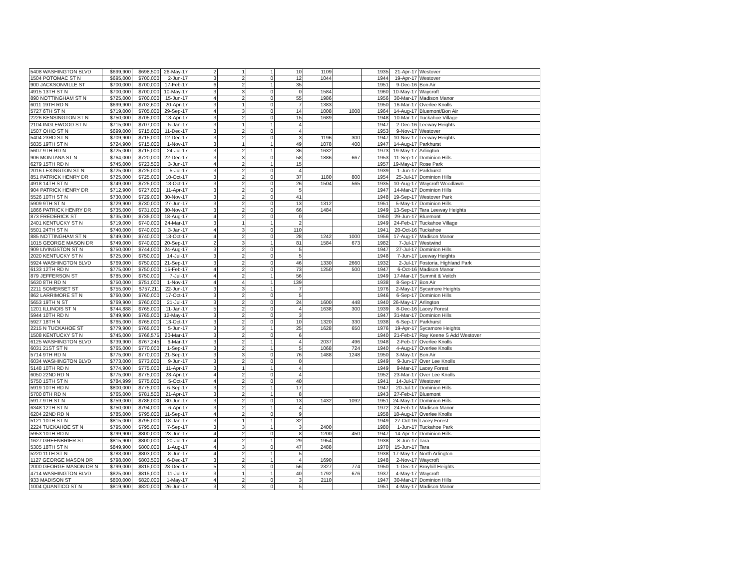| 5408 WASHINGTON BLVD | $699,900 | $698,500 | 26-May-17 | 2 | 1 | 1 | 10 | 1109 | | 1935 | 21-Apr-17 | Westover |
| 1504 POTOMAC ST N | $695,000 | $700,000 | 2-Jun-17 | 3 | 2 | 0 | 12 | 1044 | | 1944 | 19-Apr-17 | Westover |
| 900 JACKSONVILLE ST | $700,000 | $700,000 | 17-Feb-17 | 6 | 2 | 1 | 35 | | | 1951 | 9-Dec-16 | Bon Air |
| 4915 13TH ST N | $700,000 | $700,000 | 10-May-17 | 3 | 3 | 0 | 0 | 1584 | | 1960 | 10-May-17 | Waycroft |
| 890 NOTTINGHAM ST N | $725,000 | $700,000 | 15-Jun-17 | 4 | 2 | 0 | 55 | 1986 | | 1956 | 30-Mar-17 | Madison Manor |
| 6011 19TH RD N | $699,900 | $702,600 | 20-Apr-17 | 3 | 1 | 0 | 7 | 1383 | | 1950 | 16-Mar-17 | Overlee Knolls |
| 5727 6TH ST N | $719,000 | $705,000 | 29-Sep-17 | 4 | 3 | 0 | 14 | 1008 | 1008 | 1964 | 14-Aug-17 | Bluemont/Bon Air |
| 2226 KENSINGTON ST N | $750,000 | $705,000 | 13-Apr-17 | 3 | 2 | 0 | 15 | 1689 | | 1948 | 10-Mar-17 | Tuckahoe Village |
| 2104 INGLEWOOD ST N | $715,000 | $707,000 | 5-Jan-17 | 3 | 1 | 1 | 4 | | | 1947 | 2-Dec-16 | Leeway Heights |
| 1507 OHIO ST N | $699,000 | $715,000 | 11-Dec-17 | 3 | 2 | 0 | 4 | | | 1953 | 9-Nov-17 | Westover |
| 5404 23RD ST N | $709,900 | $715,000 | 12-Dec-17 | 3 | 2 | 0 | 3 | 1196 | 300 | 1947 | 10-Nov-17 | Leeway Heights |
| 5835 19TH ST N | $724,900 | $715,000 | 1-Nov-17 | 3 | 1 | 1 | 49 | 1078 | 400 | 1947 | 14-Aug-17 | Parkhurst |
| 5607 9TH RD N | $725,000 | $715,000 | 24-Jul-17 | 3 | 2 | 1 | 36 | 1632 | | 1973 | 19-May-17 | Arlington |
| 906 MONTANA ST N | $764,000 | $720,000 | 22-Dec-17 | 3 | 3 | 0 | 58 | 1886 | 667 | 1953 | 11-Sep-17 | Dominion Hills |
| 6279 15TH RD N | $745,000 | $723,500 | 3-Jun-17 | 4 | 2 | 1 | 15 | | | 1957 | 19-May-17 | Rose Park |
| 2016 LEXINGTON ST N | $725,000 | $725,000 | 5-Jul-17 | 3 | 2 | 0 | 4 | | | 1939 | 1-Jun-17 | Parkhurst |
| 851 PATRICK HENRY DR | $725,000 | $725,000 | 10-Oct-17 | 3 | 2 | 0 | 37 | 1180 | 800 | 1954 | 25-Jul-17 | Dominion Hills |
| 4918 14TH ST N | $749,000 | $725,000 | 13-Oct-17 | 3 | 2 | 0 | 26 | 1504 | 565 | 1935 | 10-Aug-17 | Waycroft Woodlawn |
| 904 PATRICK HENRY DR | $712,900 | $727,000 | 11-Apr-17 | 3 | 2 | 0 | 5 | | | 1947 | 14-Mar-17 | Dominion Hills |
| 5526 10TH ST N | $730,000 | $729,000 | 30-Nov-17 | 3 | 2 | 0 | 41 | | | 1948 | 19-Sep-17 | Westover Park |
| 5909 9TH ST N | $729,900 | $730,000 | 27-Jun-17 | 3 | 2 | 0 | 13 | 1312 | | 1951 | 5-May-17 | Dominion Hills |
| 1866 PATRICK HENRY DR | $735,000 | $731,000 | 30-Nov-17 | 3 | 2 | 0 | 66 | 1484 | | 1949 | 13-Sep-17 | Tara Leeway Heights |
| 873 FREDERICK ST | $735,000 | $735,000 | 18-Aug-17 | 4 | 2 | 0 | 0 | | | 1950 | 29-Jun-17 | Bluemont |
| 2401 KENTUCKY ST N | $719,000 | $740,000 | 24-Mar-17 | 3 | 1 | 1 | 2 | | | 1949 | 24-Feb-17 | Tuckahoe Village |
| 5501 24TH ST N | $740,000 | $740,000 | 3-Jan-17 | 4 | 3 | 0 | 110 | | | 1941 | 20-Oct-16 | Tuckahoe |
| 885 NOTTINGHAM ST N | $749,000 | $740,000 | 13-Oct-17 | 4 | 2 | 0 | 28 | 1242 | 1000 | 1956 | 17-Aug-17 | Madison Manor |
| 1015 GEORGE MASON DR | $749,000 | $740,000 | 20-Sep-17 | 2 | 3 | 1 | 81 | 1584 | 673 | 1982 | 7-Jul-17 | Westwind |
| 909 LIVINGSTON ST N | $750,000 | $744,000 | 24-Aug-17 | 3 | 2 | 0 | 5 | | | 1947 | 27-Jul-17 | Dominion Hills |
| 2020 KENTUCKY ST N | $725,000 | $750,000 | 14-Jul-17 | 3 | 2 | 0 | 5 | | | 1948 | 7-Jun-17 | Leeway Heights |
| 5924 WASHINGTON BLVD | $769,000 | $750,000 | 21-Sep-17 | 3 | 2 | 0 | 46 | 1330 | 2660 | 1932 | 2-Jul-17 | Fostoria, Highland Park |
| 6133 12TH RD N | $775,000 | $750,000 | 15-Feb-17 | 4 | 2 | 0 | 73 | 1250 | 500 | 1947 | 6-Oct-16 | Madison Manor |
| 879 JEFFERSON ST | $785,000 | $750,000 | 7-Jul-17 | 4 | 2 | 1 | 56 | | | 1949 | 17-Mar-17 | Summit & Veitch |
| 5630 8TH RD N | $750,000 | $751,000 | 1-Nov-17 | 4 | 4 | 1 | 139 | | | 1938 | 8-Sep-17 | Bon Air |
| 2211 SOMERSET ST | $755,000 | $757,211 | 22-Jun-17 | 3 | 3 | 1 | 7 | | | 1976 | 2-May-17 | Sycamore Heights |
| 862 LARRIMORE ST N | $760,000 | $760,000 | 17-Oct-17 | 3 | 2 | 0 | 5 | | | 1946 | 6-Sep-17 | Dominion Hills |
| 5653 19TH N ST | $769,900 | $760,000 | 21-Jul-17 | 3 | 2 | 0 | 24 | 1600 | 448 | 1940 | 26-May-17 | Arlington |
| 1201 ILLINOIS ST N | $744,888 | $765,000 | 11-Jan-17 | 5 | 2 | 0 | 4 | 1638 | 300 | 1939 | 8-Dec-16 | Lacey Forest |
| 5944 10TH RD N | $749,900 | $765,000 | 12-May-17 | 3 | 2 | 0 | 3 | | | 1947 | 31-Mar-17 | Dominion Hills |
| 5927 18TH N | $765,000 | $765,000 | 13-Oct-17 | 3 | 2 | 0 | 10 | 1320 | 330 | 1938 | 6-Sep-17 | Parkhurst |
| 2215 N TUCKAHOE ST | $779,900 | $765,000 | 5-Jun-17 | 3 | 3 | 1 | 25 | 1628 | 650 | 1976 | 19-Apr-17 | Sycamore Heights |
| 1508 KENTUCKY ST N | $745,000 | $766,575 | 20-Mar-17 | 3 | 2 | 0 | 6 | | | 1940 | 21-Feb-17 | Ray Keene S Add Westover |
| 6125 WASHINGTON BLVD | $739,900 | $767,245 | 6-Mar-17 | 3 | 2 | 1 | 4 | 2037 | 496 | 1948 | 2-Feb-17 | Overlee Knolls |
| 6031 21ST ST N | $765,000 | $770,000 | 1-Sep-17 | 3 | 2 | 1 | 5 | 1068 | 724 | 1940 | 4-Aug-17 | Overlee Knolls |
| 5714 9TH RD N | $775,000 | $770,000 | 21-Sep-17 | 3 | 3 | 0 | 76 | 1488 | 1248 | 1950 | 3-May-17 | Bon Air |
| 6034 WASHINGTON BLVD | $773,000 | $773,000 | 9-Jun-17 | 3 | 2 | 0 | 0 | | | 1949 | 9-Jun-17 | Over Lee Knolls |
| 5148 10TH RD N | $774,900 | $775,000 | 11-Apr-17 | 3 | 1 | 1 | 4 | | | 1949 | 9-Mar-17 | Lacey Forest |
| 6050 22ND RD N | $775,000 | $775,000 | 28-Apr-17 | 4 | 2 | 0 | 4 | | | 1952 | 23-Mar-17 | Over Lee Knolls |
| 5750 15TH ST N | $784,999 | $775,000 | 5-Oct-17 | 4 | 2 | 0 | 40 | | | 1941 | 14-Jul-17 | Westover |
| 5919 10TH RD N | $800,000 | $775,000 | 6-Sep-17 | 3 | 2 | 1 | 17 | | | 1947 | 20-Jul-17 | Dominion Hills |
| 5700 8TH RD N | $765,000 | $781,500 | 21-Apr-17 | 3 | 2 | 1 | 8 | | | 1943 | 27-Feb-17 | Bluemont |
| 5917 9TH ST N | $759,000 | $786,000 | 30-Jun-17 | 3 | 2 | 0 | 13 | 1432 | 1092 | 1951 | 24-May-17 | Dominion Hills |
| 6348 12TH ST N | $750,000 | $794,000 | 6-Apr-17 | 3 | 2 | 1 | 4 | | | 1972 | 24-Feb-17 | Madison Manor |
| 6204 22ND RD N | $785,000 | $795,000 | 11-Sep-17 | 4 | 2 | 0 | 9 | | | 1958 | 18-Aug-17 | Overlee Knolls |
| 5121 10TH ST N | $815,000 | $795,000 | 18-Jan-17 | 3 | 1 | 1 | 32 | | | 1949 | 27-Oct-16 | Lacey Forest |
| 2224 TUCKAHOE ST N | $795,000 | $795,000 | 7-Sep-17 | 3 | 3 | 1 | 3 | 2400 | | 1980 | 1-Jun-17 | Tuckahoe Park |
| 5953 10TH RD N | $799,900 | $800,000 | 23-Jun-17 | 4 | 2 | 0 | 8 | 1200 | 450 | 1947 | 14-Apr-17 | Dominion Hills |
| 1627 GREENBRIER ST | $815,900 | $800,000 | 20-Jul-17 | 4 | 2 | 1 | 29 | 1954 | | 1938 | 8-Jun-17 | Tara |
| 5305 18TH ST N | $849,900 | $800,000 | 1-Aug-17 | 4 | 3 | 0 | 47 | 2488 | | 1970 | 15-Jun-17 | Tara |
| 5220 11TH ST N | $783,000 | $803,000 | 8-Jun-17 | 4 | 2 | 1 | 5 | | | 1938 | 17-May-17 | North Arlington |
| 1127 GEORGE MASON DR | $798,000 | $803,500 | 6-Dec-17 | 3 | 2 | 1 | 4 | 1690 | | 1948 | 2-Nov-17 | Waycroft |
| 2000 GEORGE MASON DR N | $799,000 | $815,000 | 28-Dec-17 | 5 | 3 | 0 | 56 | 2327 | 774 | 1950 | 1-Dec-17 | Broyhill Heights |
| 4714 WASHINGTON BLVD | $825,000 | $815,000 | 11-Jul-17 | 3 | 1 | 1 | 40 | 1792 | 676 | 1937 | 4-May-17 | Waycroft |
| 933 MADISON ST | $800,000 | $820,000 | 1-May-17 | 4 | 2 | 0 | 3 | 2110 | | 1947 | 30-Mar-17 | Dominion Hills |
| 1004 QUANTICO ST N | $819,900 | $820,000 | 26-Jun-17 | 3 | 3 | 0 | 5 | | | 1951 | 4-May-17 | Madison Manor |